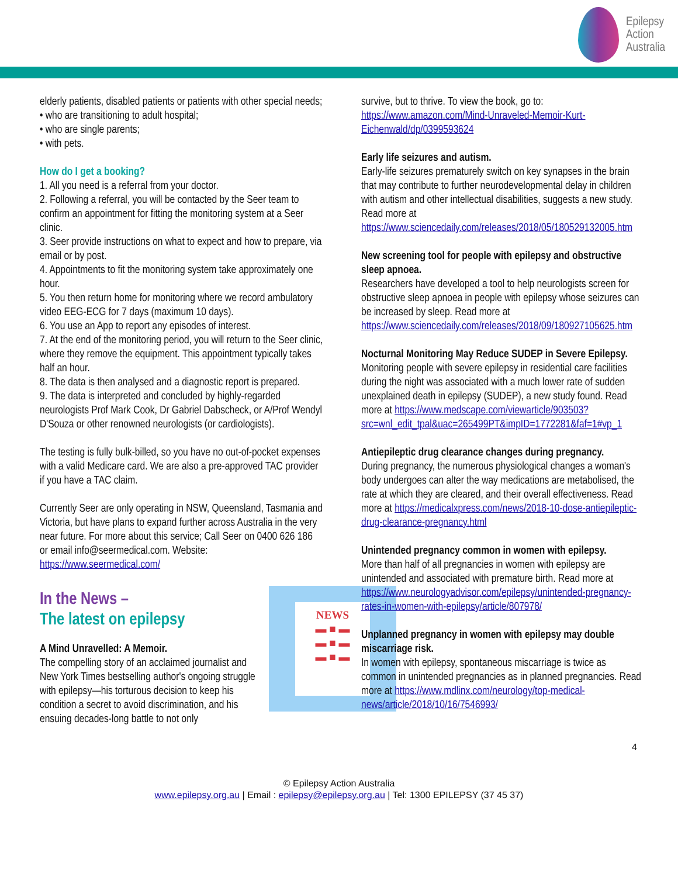Epilepsy
Action
Australia
elderly patients, disabled patients or patients with other special needs;
• who are transitioning to adult hospital;
• who are single parents;
• with pets.
How do I get a booking?
1. All you need is a referral from your doctor.
2. Following a referral, you will be contacted by the Seer team to confirm an appointment for fitting the monitoring system at a Seer clinic.
3. Seer provide instructions on what to expect and how to prepare, via email or by post.
4. Appointments to fit the monitoring system take approximately one hour.
5. You then return home for monitoring where we record ambulatory video EEG-ECG for 7 days (maximum 10 days).
6. You use an App to report any episodes of interest.
7. At the end of the monitoring period, you will return to the Seer clinic, where they remove the equipment. This appointment typically takes half an hour.
8. The data is then analysed and a diagnostic report is prepared.
9. The data is interpreted and concluded by highly-regarded neurologists Prof Mark Cook, Dr Gabriel Dabscheck, or A/Prof Wendyl D'Souza or other renowned neurologists (or cardiologists).
The testing is fully bulk-billed, so you have no out-of-pocket expenses with a valid Medicare card. We are also a pre-approved TAC provider if you have a TAC claim.
Currently Seer are only operating in NSW, Queensland, Tasmania and Victoria, but have plans to expand further across Australia in the very near future. For more about this service; Call Seer on 0400 626 186 or email info@seermedical.com. Website: https://www.seermedical.com/
NEWS
▬ ■ ▬
▬ ■ ▬
▬ ■ ▬
In the News –
The latest on epilepsy
A Mind Unravelled: A Memoir.
The compelling story of an acclaimed journalist and New York Times bestselling author's ongoing struggle with epilepsy—his torturous decision to keep his condition a secret to avoid discrimination, and his ensuing decades-long battle to not only
survive, but to thrive. To view the book, go to:
https://www.amazon.com/Mind-Unraveled-Memoir-Kurt-Eichenwald/dp/0399593624
Early life seizures and autism.
Early-life seizures prematurely switch on key synapses in the brain that may contribute to further neurodevelopmental delay in children with autism and other intellectual disabilities, suggests a new study. Read more at https://www.sciencedaily.com/releases/2018/05/180529132005.htm
New screening tool for people with epilepsy and obstructive sleep apnoea.
Researchers have developed a tool to help neurologists screen for obstructive sleep apnoea in people with epilepsy whose seizures can be increased by sleep. Read more at https://www.sciencedaily.com/releases/2018/09/180927105625.htm
Nocturnal Monitoring May Reduce SUDEP in Severe Epilepsy.
Monitoring people with severe epilepsy in residential care facilities during the night was associated with a much lower rate of sudden unexplained death in epilepsy (SUDEP), a new study found. Read more at https://www.medscape.com/viewarticle/903503?src=wnl_edit_tpal&uac=265499PT&impID=1772281&faf=1#vp_1
Antiepileptic drug clearance changes during pregnancy.
During pregnancy, the numerous physiological changes a woman's body undergoes can alter the way medications are metabolised, the rate at which they are cleared, and their overall effectiveness. Read more at https://medicalxpress.com/news/2018-10-dose-antiepileptic-drug-clearance-pregnancy.html
Unintended pregnancy common in women with epilepsy.
More than half of all pregnancies in women with epilepsy are unintended and associated with premature birth. Read more at https://www.neurologyadvisor.com/epilepsy/unintended-pregnancy-rates-in-women-with-epilepsy/article/807978/
Unplanned pregnancy in women with epilepsy may double miscarriage risk.
In women with epilepsy, spontaneous miscarriage is twice as common in unintended pregnancies as in planned pregnancies. Read more at https://www.mdlinx.com/neurology/top-medical-news/article/2018/10/16/7546993/
4
© Epilepsy Action Australia
www.epilepsy.org.au | Email : epilepsy@epilepsy.org.au | Tel: 1300 EPILEPSY (37 45 37)